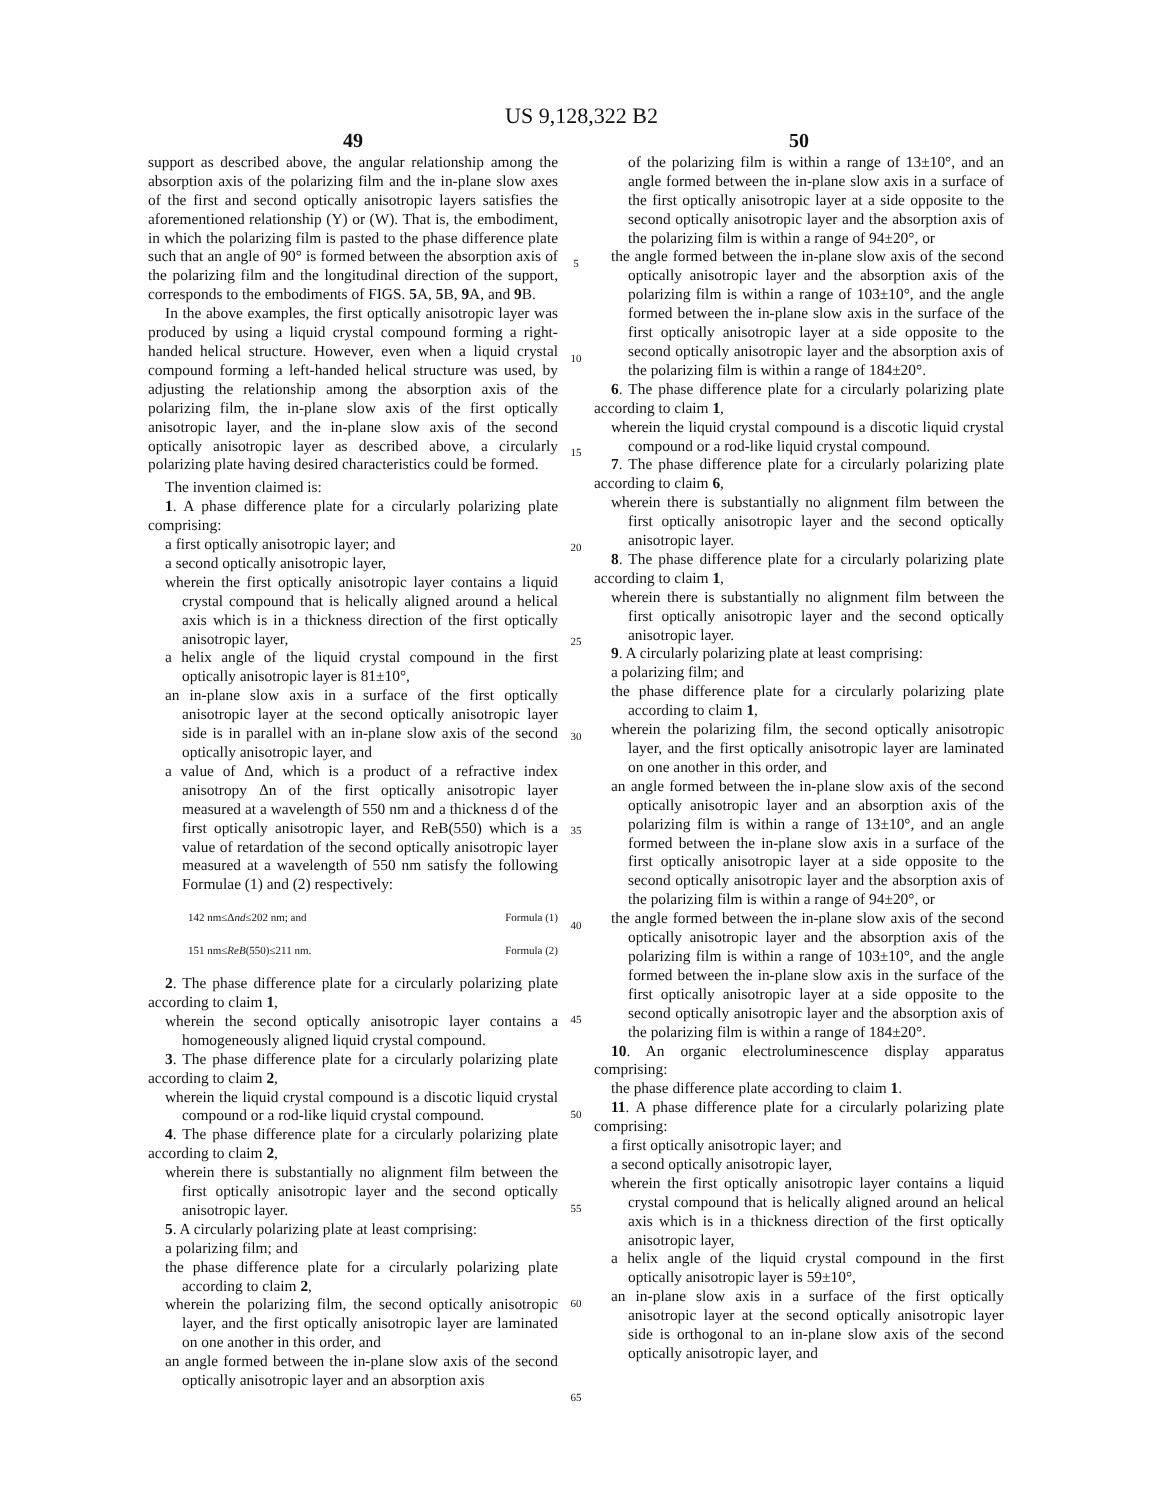US 9,128,322 B2
49
support as described above, the angular relationship among the absorption axis of the polarizing film and the in-plane slow axes of the first and second optically anisotropic layers satisfies the aforementioned relationship (Y) or (W). That is, the embodiment, in which the polarizing film is pasted to the phase difference plate such that an angle of 90° is formed between the absorption axis of the polarizing film and the longitudinal direction of the support, corresponds to the embodiments of FIGS. 5 A, 5 B, 9 A, and 9 B.
In the above examples, the first optically anisotropic layer was produced by using a liquid crystal compound forming a right-handed helical structure. However, even when a liquid crystal compound forming a left-handed helical structure was used, by adjusting the relationship among the absorption axis of the polarizing film, the in-plane slow axis of the first optically anisotropic layer, and the in-plane slow axis of the second optically anisotropic layer as described above, a circularly polarizing plate having desired characteristics could be formed.
The invention claimed is:
1. A phase difference plate for a circularly polarizing plate comprising:
a first optically anisotropic layer; and
a second optically anisotropic layer,
wherein the first optically anisotropic layer contains a liquid crystal compound that is helically aligned around a helical axis which is in a thickness direction of the first optically anisotropic layer,
a helix angle of the liquid crystal compound in the first optically anisotropic layer is 81±10°,
an in-plane slow axis in a surface of the first optically anisotropic layer at the second optically anisotropic layer side is in parallel with an in-plane slow axis of the second optically anisotropic layer, and
a value of Δnd, which is a product of a refractive index anisotropy Δn of the first optically anisotropic layer measured at a wavelength of 550 nm and a thickness d of the first optically anisotropic layer, and ReB(550) which is a value of retardation of the second optically anisotropic layer measured at a wavelength of 550 nm satisfy the following Formulae (1) and (2) respectively:
142 nm≤Δnd≤202 nm; and Formula (1)
151 nm≤ReB(550)≤211 nm. Formula (2)
2. The phase difference plate for a circularly polarizing plate according to claim 1,
wherein the second optically anisotropic layer contains a homogeneously aligned liquid crystal compound.
3. The phase difference plate for a circularly polarizing plate according to claim 2,
wherein the liquid crystal compound is a discotic liquid crystal compound or a rod-like liquid crystal compound.
4. The phase difference plate for a circularly polarizing plate according to claim 2,
wherein there is substantially no alignment film between the first optically anisotropic layer and the second optically anisotropic layer.
5. A circularly polarizing plate at least comprising:
a polarizing film; and
the phase difference plate for a circularly polarizing plate according to claim 2,
wherein the polarizing film, the second optically anisotropic layer, and the first optically anisotropic layer are laminated on one another in this order, and
an angle formed between the in-plane slow axis of the second optically anisotropic layer and an absorption axis
5
10
15
20
25
30
35
40
45
50
55
60
65
50
of the polarizing film is within a range of 13±10°, and an angle formed between the in-plane slow axis in a surface of the first optically anisotropic layer at a side opposite to the second optically anisotropic layer and the absorption axis of the polarizing film is within a range of 94±20°, or
the angle formed between the in-plane slow axis of the second optically anisotropic layer and the absorption axis of the polarizing film is within a range of 103±10°, and the angle formed between the in-plane slow axis in the surface of the first optically anisotropic layer at a side opposite to the second optically anisotropic layer and the absorption axis of the polarizing film is within a range of 184±20°.
6. The phase difference plate for a circularly polarizing plate according to claim 1,
wherein the liquid crystal compound is a discotic liquid crystal compound or a rod-like liquid crystal compound.
7. The phase difference plate for a circularly polarizing plate according to claim 6,
wherein there is substantially no alignment film between the first optically anisotropic layer and the second optically anisotropic layer.
8. The phase difference plate for a circularly polarizing plate according to claim 1,
wherein there is substantially no alignment film between the first optically anisotropic layer and the second optically anisotropic layer.
9. A circularly polarizing plate at least comprising:
a polarizing film; and
the phase difference plate for a circularly polarizing plate according to claim 1,
wherein the polarizing film, the second optically anisotropic layer, and the first optically anisotropic layer are laminated on one another in this order, and
an angle formed between the in-plane slow axis of the second optically anisotropic layer and an absorption axis of the polarizing film is within a range of 13±10°, and an angle formed between the in-plane slow axis in a surface of the first optically anisotropic layer at a side opposite to the second optically anisotropic layer and the absorption axis of the polarizing film is within a range of 94±20°, or
the angle formed between the in-plane slow axis of the second optically anisotropic layer and the absorption axis of the polarizing film is within a range of 103±10°, and the angle formed between the in-plane slow axis in the surface of the first optically anisotropic layer at a side opposite to the second optically anisotropic layer and the absorption axis of the polarizing film is within a range of 184±20°.
10. An organic electroluminescence display apparatus comprising:
the phase difference plate according to claim 1.
11. A phase difference plate for a circularly polarizing plate comprising:
a first optically anisotropic layer; and
a second optically anisotropic layer,
wherein the first optically anisotropic layer contains a liquid crystal compound that is helically aligned around an helical axis which is in a thickness direction of the first optically anisotropic layer,
a helix angle of the liquid crystal compound in the first optically anisotropic layer is 59±10°,
an in-plane slow axis in a surface of the first optically anisotropic layer at the second optically anisotropic layer side is orthogonal to an in-plane slow axis of the second optically anisotropic layer, and